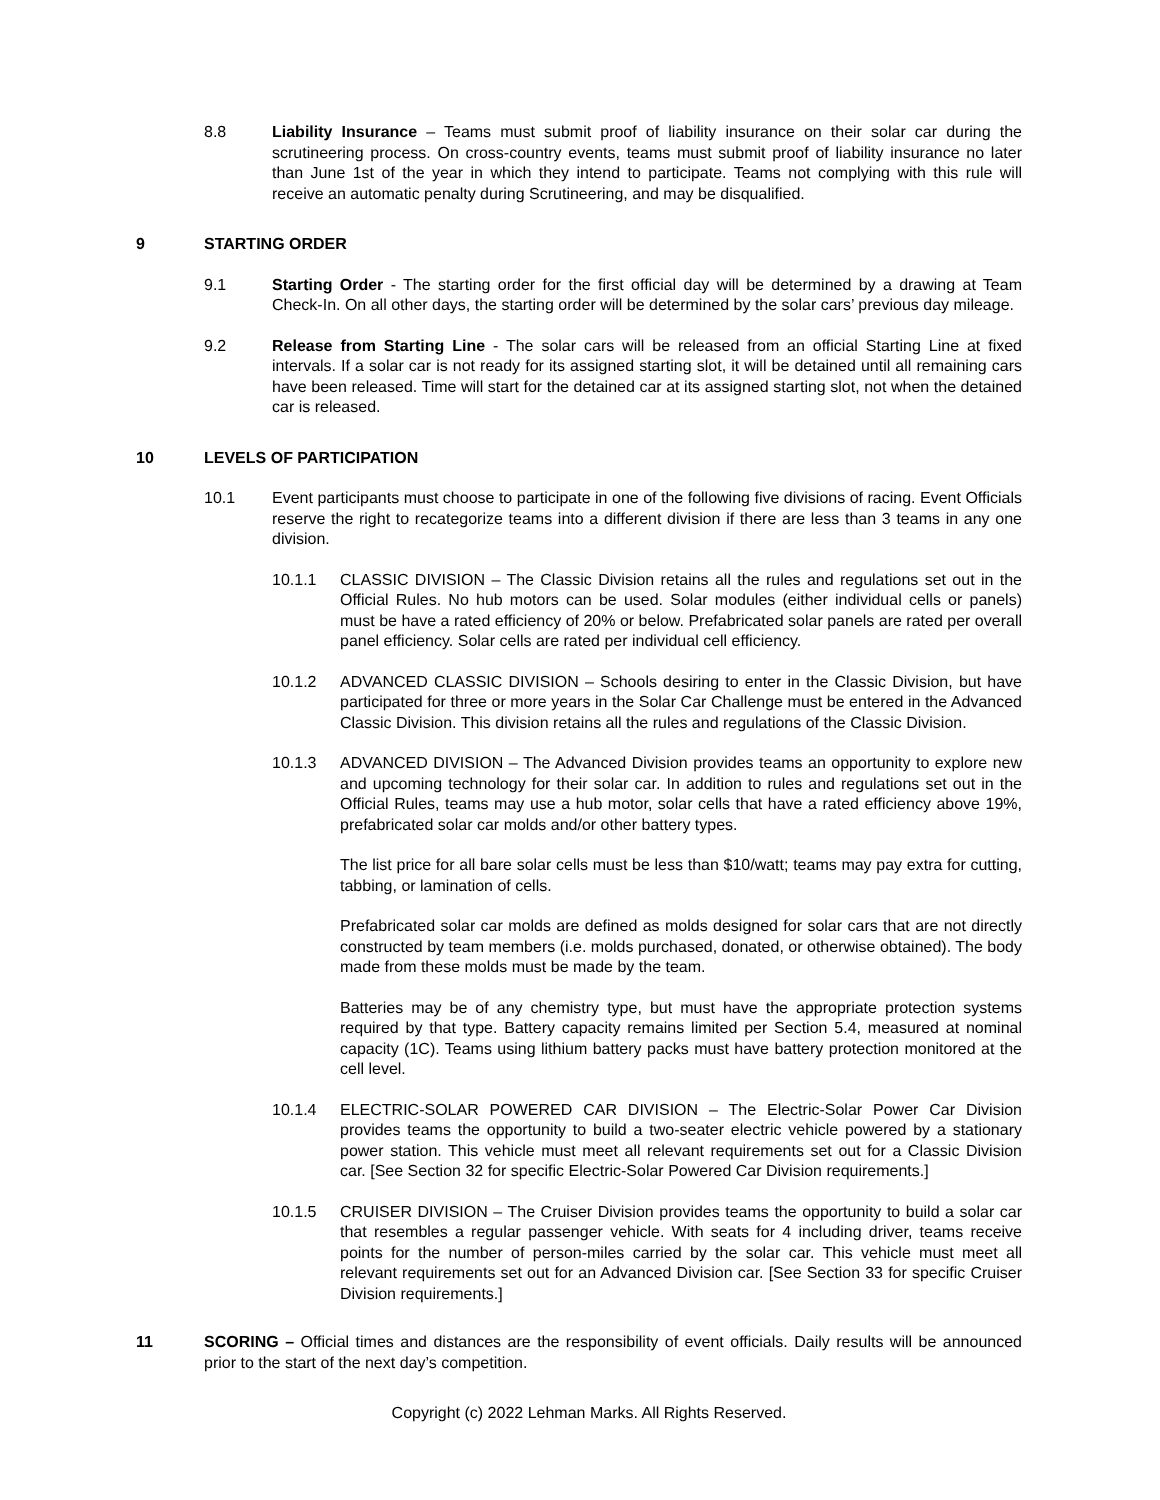8.8 Liability Insurance – Teams must submit proof of liability insurance on their solar car during the scrutineering process. On cross-country events, teams must submit proof of liability insurance no later than June 1st of the year in which they intend to participate. Teams not complying with this rule will receive an automatic penalty during Scrutineering, and may be disqualified.
9 STARTING ORDER
9.1 Starting Order - The starting order for the first official day will be determined by a drawing at Team Check-In. On all other days, the starting order will be determined by the solar cars’ previous day mileage.
9.2 Release from Starting Line - The solar cars will be released from an official Starting Line at fixed intervals. If a solar car is not ready for its assigned starting slot, it will be detained until all remaining cars have been released. Time will start for the detained car at its assigned starting slot, not when the detained car is released.
10 LEVELS OF PARTICIPATION
10.1 Event participants must choose to participate in one of the following five divisions of racing. Event Officials reserve the right to recategorize teams into a different division if there are less than 3 teams in any one division.
10.1.1 CLASSIC DIVISION – The Classic Division retains all the rules and regulations set out in the Official Rules. No hub motors can be used. Solar modules (either individual cells or panels) must be have a rated efficiency of 20% or below. Prefabricated solar panels are rated per overall panel efficiency. Solar cells are rated per individual cell efficiency.
10.1.2 ADVANCED CLASSIC DIVISION – Schools desiring to enter in the Classic Division, but have participated for three or more years in the Solar Car Challenge must be entered in the Advanced Classic Division. This division retains all the rules and regulations of the Classic Division.
10.1.3 ADVANCED DIVISION – The Advanced Division provides teams an opportunity to explore new and upcoming technology for their solar car. In addition to rules and regulations set out in the Official Rules, teams may use a hub motor, solar cells that have a rated efficiency above 19%, prefabricated solar car molds and/or other battery types.
The list price for all bare solar cells must be less than $10/watt; teams may pay extra for cutting, tabbing, or lamination of cells.
Prefabricated solar car molds are defined as molds designed for solar cars that are not directly constructed by team members (i.e. molds purchased, donated, or otherwise obtained). The body made from these molds must be made by the team.
Batteries may be of any chemistry type, but must have the appropriate protection systems required by that type. Battery capacity remains limited per Section 5.4, measured at nominal capacity (1C). Teams using lithium battery packs must have battery protection monitored at the cell level.
10.1.4 ELECTRIC-SOLAR POWERED CAR DIVISION – The Electric-Solar Power Car Division provides teams the opportunity to build a two-seater electric vehicle powered by a stationary power station. This vehicle must meet all relevant requirements set out for a Classic Division car. [See Section 32 for specific Electric-Solar Powered Car Division requirements.]
10.1.5 CRUISER DIVISION – The Cruiser Division provides teams the opportunity to build a solar car that resembles a regular passenger vehicle. With seats for 4 including driver, teams receive points for the number of person-miles carried by the solar car. This vehicle must meet all relevant requirements set out for an Advanced Division car. [See Section 33 for specific Cruiser Division requirements.]
11 SCORING – Official times and distances are the responsibility of event officials. Daily results will be announced prior to the start of the next day’s competition.
Copyright (c) 2022 Lehman Marks. All Rights Reserved.